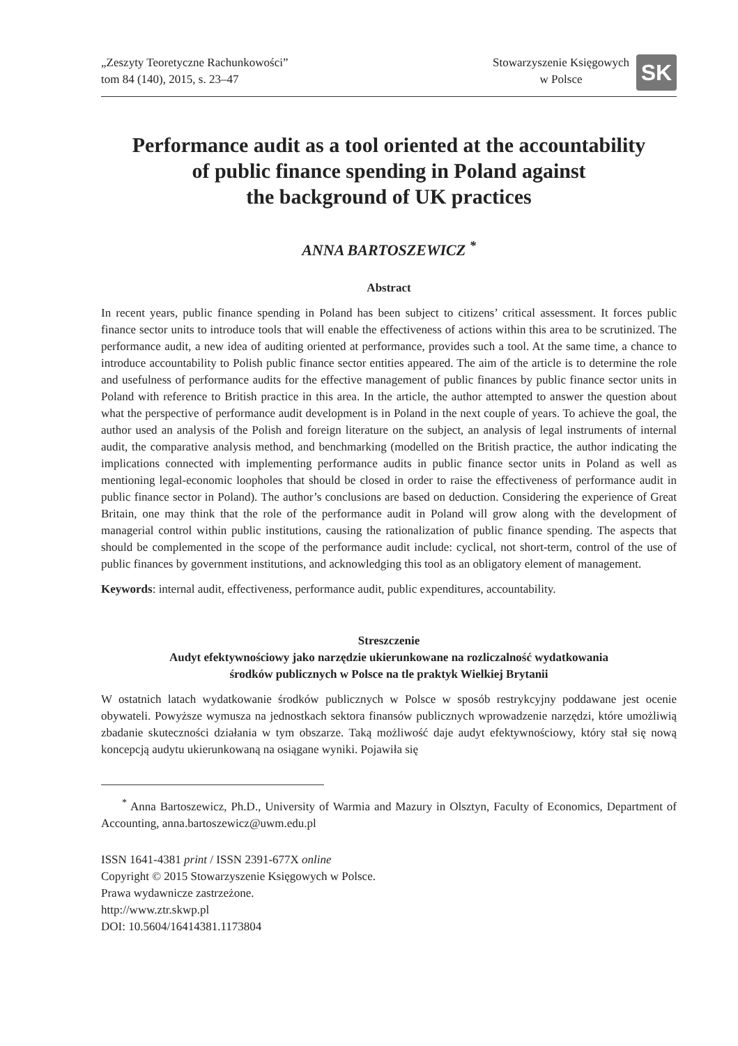„Zeszyty Teoretyczne Rachunkowości”
tom 84 (140), 2015, s. 23–47
Stowarzyszenie Księgowych
w Polsce
SK
Performance audit as a tool oriented at the accountability
of public finance spending in Poland against
the background of UK practices
ANNA BARTOSZEWICZ <sup>*</sup>
Abstract
In recent years, public finance spending in Poland has been subject to citizens’ critical assessment. It forces public finance sector units to introduce tools that will enable the effectiveness of actions within this area to be scrutinized. The performance audit, a new idea of auditing oriented at performance, provides such a tool. At the same time, a chance to introduce accountability to Polish public finance sector entities appeared. The aim of the article is to determine the role and usefulness of performance audits for the effective management of public finances by public finance sector units in Poland with reference to British practice in this area. In the article, the author attempted to answer the question about what the perspective of performance audit development is in Poland in the next couple of years. To achieve the goal, the author used an analysis of the Polish and foreign literature on the subject, an analysis of legal instruments of internal audit, the comparative analysis method, and benchmarking (modelled on the British practice, the author indicating the implications connected with implementing performance audits in public finance sector units in Poland as well as mentioning legal-economic loopholes that should be closed in order to raise the effectiveness of performance audit in public finance sector in Poland). The author’s conclusions are based on deduction. Considering the experience of Great Britain, one may think that the role of the performance audit in Poland will grow along with the development of managerial control within public institutions, causing the rationalization of public finance spending. The aspects that should be complemented in the scope of the performance audit include: cyclical, not short-term, control of the use of public finances by government institutions, and acknowledging this tool as an obligatory element of management.
Keywords: internal audit, effectiveness, performance audit, public expenditures, accountability.
Streszczenie
Audyt efektywnościowy jako narzędzie ukierunkowane na rozliczalność wydatkowania
środków publicznych w Polsce na tle praktyk Wielkiej Brytanii
W ostatnich latach wydatkowanie środków publicznych w Polsce w sposób restrykcyjny poddawane jest ocenie obywateli. Powyższe wymusza na jednostkach sektora finansów publicznych wprowadzenie narzędzi, które umożliwią zbadanie skuteczności działania w tym obszarze. Taką możliwość daje audyt efektywnościowy, który stał się nową koncepcją audytu ukierunkowaną na osiągane wyniki. Pojawiła się
<sup>*</sup> Anna Bartoszewicz, Ph.D., University of Warmia and Mazury in Olsztyn, Faculty of Economics, Department of Accounting, anna.bartoszewicz@uwm.edu.pl
ISSN 1641-4381 print / ISSN 2391-677X online
Copyright © 2015 Stowarzyszenie Księgowych w Polsce.
Prawa wydawnicze zastrzeżone.
http://www.ztr.skwp.pl
DOI: 10.5604/16414381.1173804